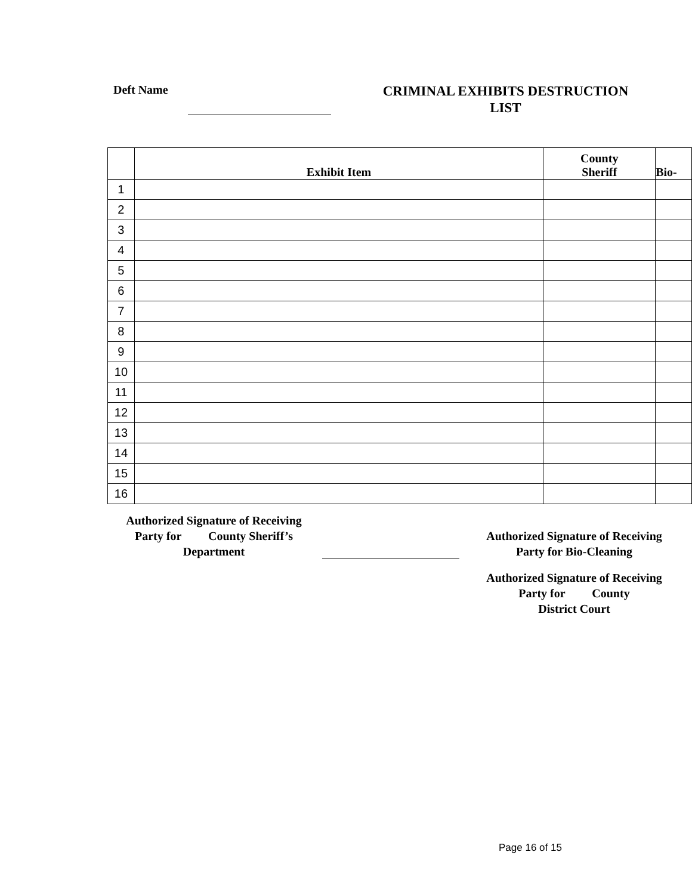Deft Name
CRIMINAL EXHIBITS DESTRUCTION
LIST
| | Exhibit Item | County Sheriff | Bio- |
| --- | --- | --- | --- |
| 1 | | | |
| 2 | | | |
| 3 | | | |
| 4 | | | |
| 5 | | | |
| 6 | | | |
| 7 | | | |
| 8 | | | |
| 9 | | | |
| 10 | | | |
| 11 | | | |
| 12 | | | |
| 13 | | | |
| 14 | | | |
| 15 | | | |
| 16 | | | |
Authorized Signature of Receiving
Party for County Sheriff’s
Department
Authorized Signature of Receiving
Party for Bio-Cleaning
Authorized Signature of Receiving
Party for County
District Court
Page 16 of 15